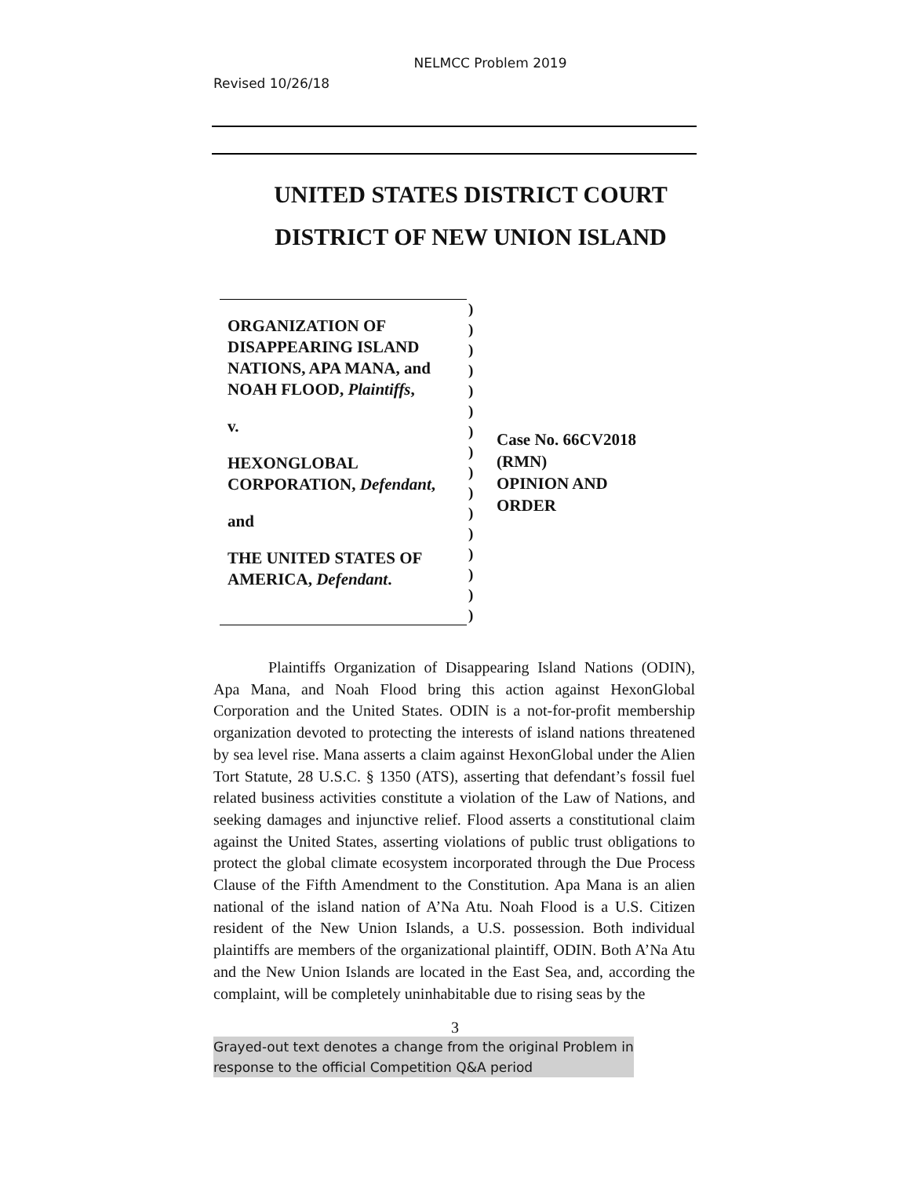NELMCC Problem 2019
Revised 10/26/18
UNITED STATES DISTRICT COURT
DISTRICT OF NEW UNION ISLAND
ORGANIZATION OF DISAPPEARING ISLAND NATIONS, APA MANA, and NOAH FLOOD, Plaintiffs,
v.
HEXONGLOBAL CORPORATION, Defendant,
and
THE UNITED STATES OF AMERICA, Defendant.
)
)
)
)
)
)
)
)
)
)
)
)
)
)
)
)
Case No. 66CV2018 (RMN)
OPINION AND ORDER
Plaintiffs Organization of Disappearing Island Nations (ODIN), Apa Mana, and Noah Flood bring this action against HexonGlobal Corporation and the United States. ODIN is a not-for-profit membership organization devoted to protecting the interests of island nations threatened by sea level rise. Mana asserts a claim against HexonGlobal under the Alien Tort Statute, 28 U.S.C. § 1350 (ATS), asserting that defendant’s fossil fuel related business activities constitute a violation of the Law of Nations, and seeking damages and injunctive relief. Flood asserts a constitutional claim against the United States, asserting violations of public trust obligations to protect the global climate ecosystem incorporated through the Due Process Clause of the Fifth Amendment to the Constitution. Apa Mana is an alien national of the island nation of A’Na Atu. Noah Flood is a U.S. Citizen resident of the New Union Islands, a U.S. possession. Both individual plaintiffs are members of the organizational plaintiff, ODIN. Both A’Na Atu and the New Union Islands are located in the East Sea, and, according the complaint, will be completely uninhabitable due to rising seas by the
3
Grayed-out text denotes a change from the original Problem in
response to the official Competition Q&A period